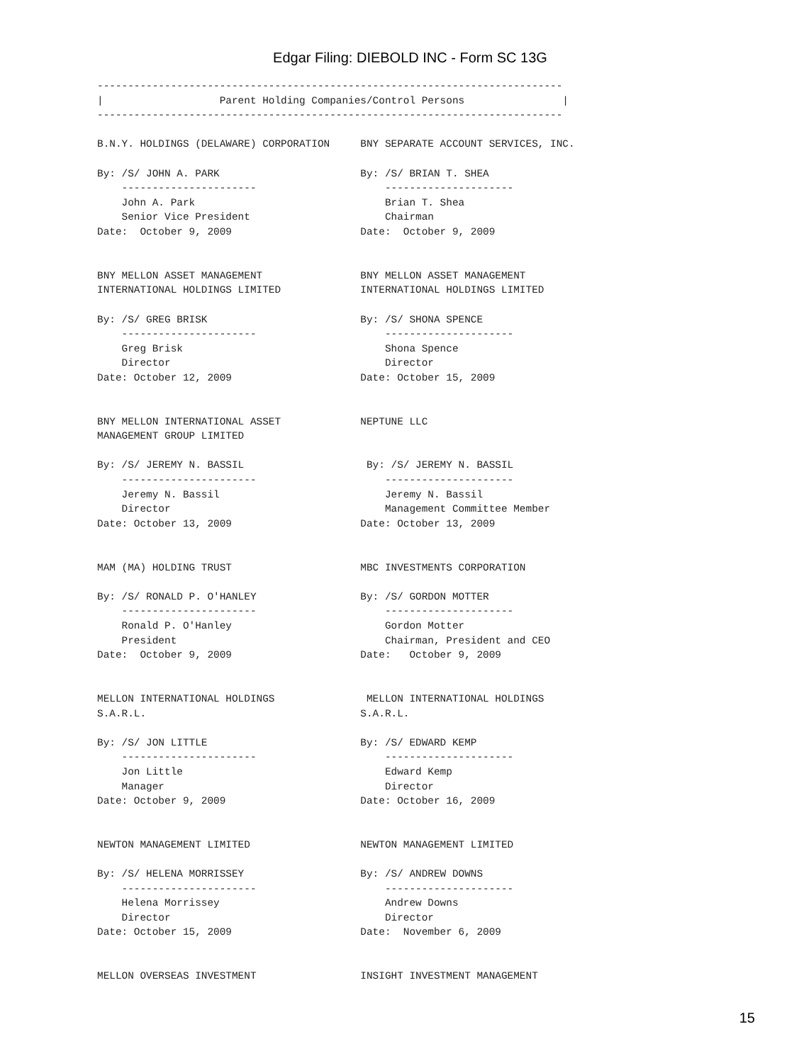Edgar Filing: DIEBOLD INC - Form SC 13G
----------------------------------------------------------------------------
|                   Parent Holding Companies/Control Persons                |
----------------------------------------------------------------------------

B.N.Y. HOLDINGS (DELAWARE) CORPORATION     BNY SEPARATE ACCOUNT SERVICES, INC.

By: /S/ JOHN A. PARK                       By: /S/ BRIAN T. SHEA
    ----------------------                     ---------------------
    John A. Park                               Brian T. Shea
    Senior Vice President                      Chairman
Date:  October 9, 2009                     Date:  October 9, 2009


BNY MELLON ASSET MANAGEMENT                BNY MELLON ASSET MANAGEMENT
INTERNATIONAL HOLDINGS LIMITED             INTERNATIONAL HOLDINGS LIMITED

By: /S/ GREG BRISK                         By: /S/ SHONA SPENCE
    ----------------------                     ---------------------
    Greg Brisk                                 Shona Spence
    Director                                   Director
Date: October 12, 2009                     Date: October 15, 2009


BNY MELLON INTERNATIONAL ASSET             NEPTUNE LLC
MANAGEMENT GROUP LIMITED

By: /S/ JEREMY N. BASSIL                    By: /S/ JEREMY N. BASSIL
    ----------------------                     ---------------------
    Jeremy N. Bassil                           Jeremy N. Bassil
    Director                                   Management Committee Member
Date: October 13, 2009                     Date: October 13, 2009


MAM (MA) HOLDING TRUST                     MBC INVESTMENTS CORPORATION

By: /S/ RONALD P. O'HANLEY                 By: /S/ GORDON MOTTER
    ----------------------                     ---------------------
    Ronald P. O'Hanley                         Gordon Motter
    President                                  Chairman, President and CEO
Date:  October 9, 2009                     Date:   October 9, 2009


MELLON INTERNATIONAL HOLDINGS               MELLON INTERNATIONAL HOLDINGS
S.A.R.L.                                   S.A.R.L.

By: /S/ JON LITTLE                         By: /S/ EDWARD KEMP
    ----------------------                     ---------------------
    Jon Little                                 Edward Kemp
    Manager                                    Director
Date: October 9, 2009                      Date: October 16, 2009


NEWTON MANAGEMENT LIMITED                  NEWTON MANAGEMENT LIMITED

By: /S/ HELENA MORRISSEY                   By: /S/ ANDREW DOWNS
    ----------------------                     ---------------------
    Helena Morrissey                           Andrew Downs
    Director                                   Director
Date: October 15, 2009                     Date:  November 6, 2009


MELLON OVERSEAS INVESTMENT                 INSIGHT INVESTMENT MANAGEMENT
15